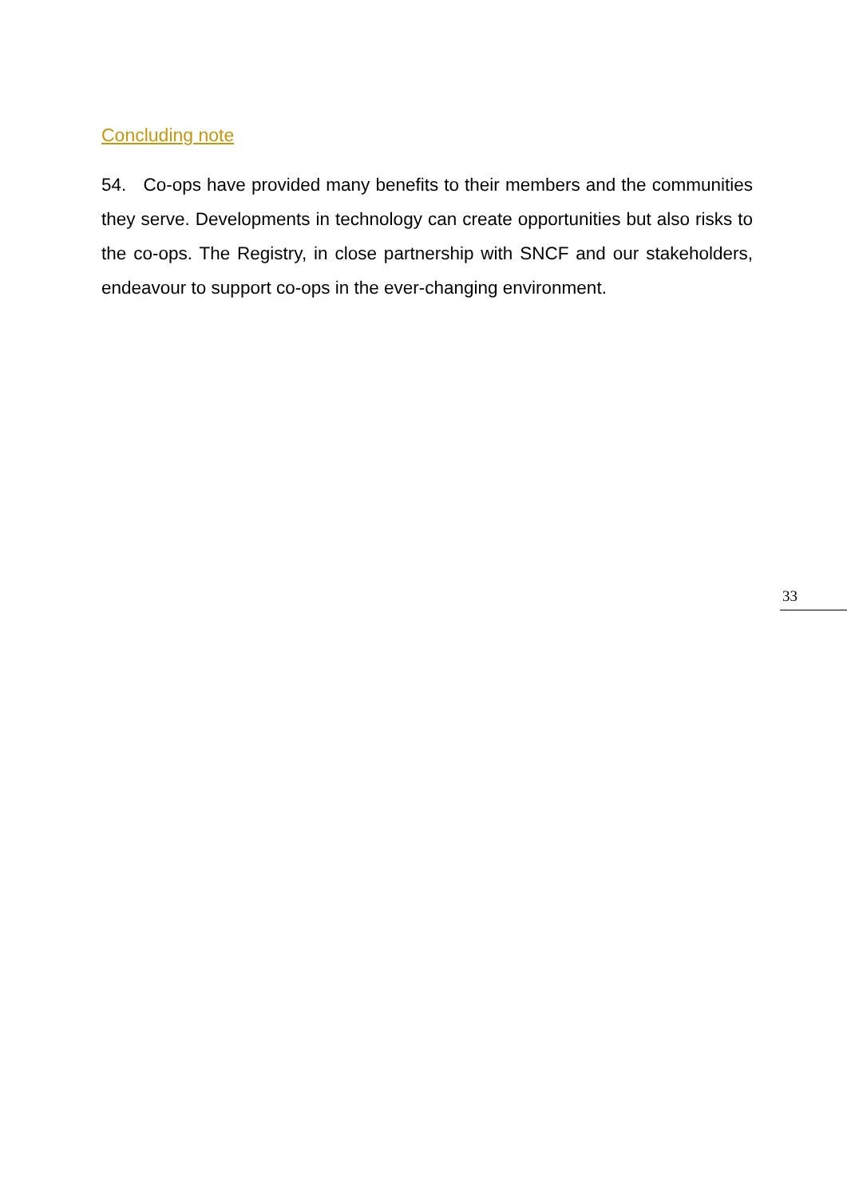Concluding note
54. Co-ops have provided many benefits to their members and the communities they serve. Developments in technology can create opportunities but also risks to the co-ops. The Registry, in close partnership with SNCF and our stakeholders, endeavour to support co-ops in the ever-changing environment.
33